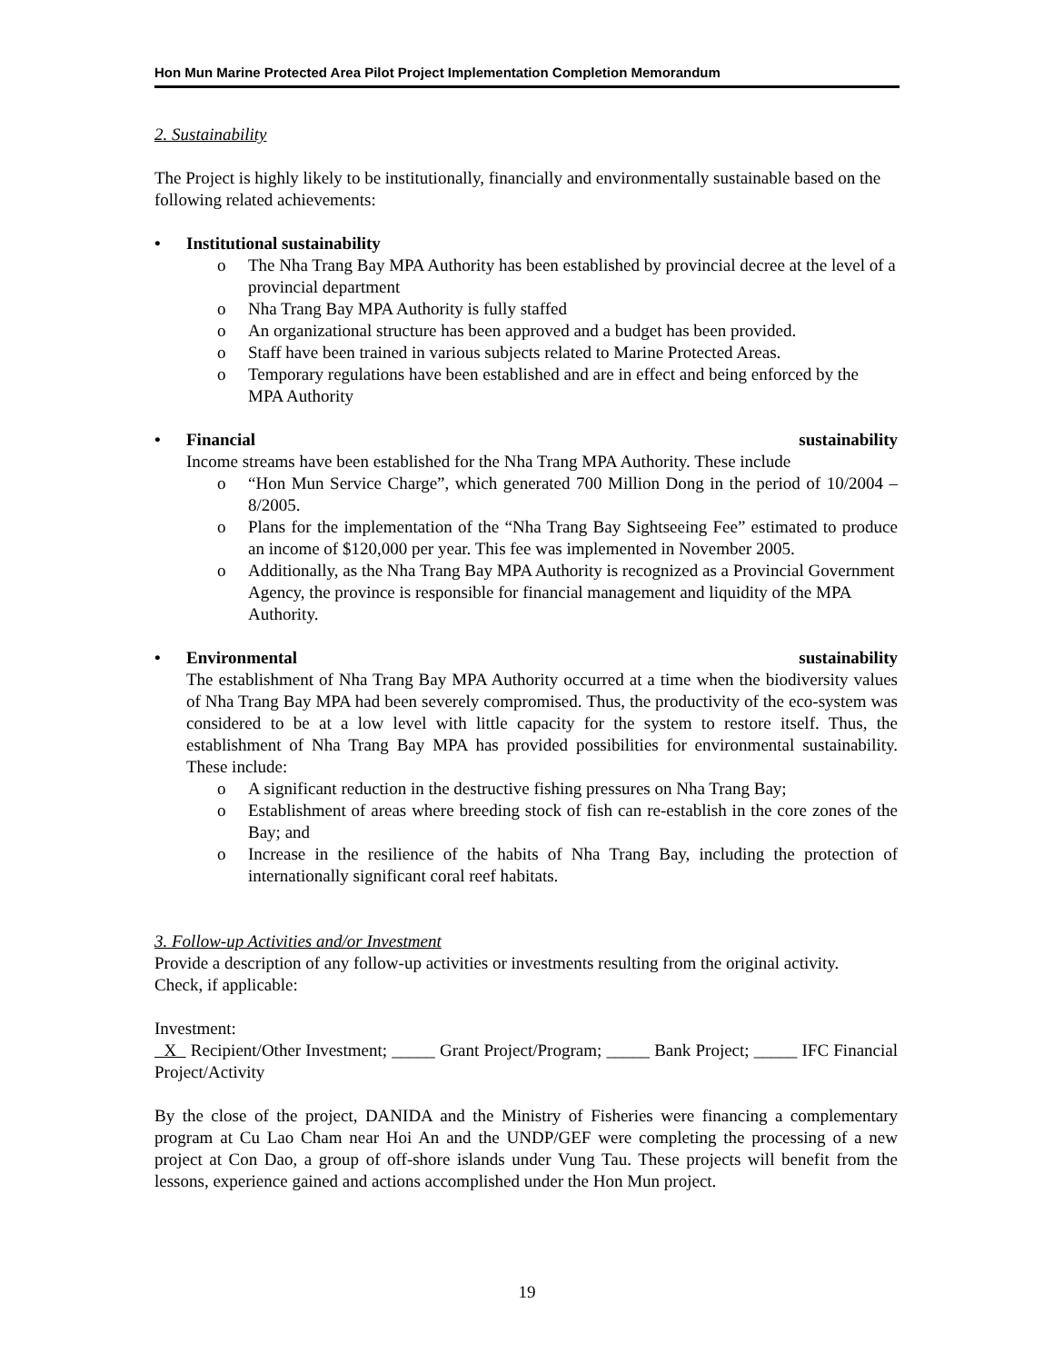Hon Mun Marine Protected Area Pilot Project Implementation Completion Memorandum
2. Sustainability
The Project is highly likely to be institutionally, financially and environmentally sustainable based on the following related achievements:
• Institutional sustainability
o The Nha Trang Bay MPA Authority has been established by provincial decree at the level of a provincial department
o Nha Trang Bay MPA Authority is fully staffed
o An organizational structure has been approved and a budget has been provided.
o Staff have been trained in various subjects related to Marine Protected Areas.
o Temporary regulations have been established and are in effect and being enforced by the MPA Authority
• Financial sustainability
Income streams have been established for the Nha Trang MPA Authority. These include
o “Hon Mun Service Charge”, which generated 700 Million Dong in the period of 10/2004 – 8/2005.
o Plans for the implementation of the “Nha Trang Bay Sightseeing Fee” estimated to produce an income of $120,000 per year. This fee was implemented in November 2005.
o Additionally, as the Nha Trang Bay MPA Authority is recognized as a Provincial Government Agency, the province is responsible for financial management and liquidity of the MPA Authority.
• Environmental sustainability
The establishment of Nha Trang Bay MPA Authority occurred at a time when the biodiversity values of Nha Trang Bay MPA had been severely compromised. Thus, the productivity of the eco-system was considered to be at a low level with little capacity for the system to restore itself. Thus, the establishment of Nha Trang Bay MPA has provided possibilities for environmental sustainability. These include:
o A significant reduction in the destructive fishing pressures on Nha Trang Bay;
o Establishment of areas where breeding stock of fish can re-establish in the core zones of the Bay; and
o Increase in the resilience of the habits of Nha Trang Bay, including the protection of internationally significant coral reef habitats.
3. Follow-up Activities and/or Investment
Provide a description of any follow-up activities or investments resulting from the original activity.
Check, if applicable:
Investment:
X Recipient/Other Investment; _____ Grant Project/Program; _____ Bank Project; _____ IFC Financial Project/Activity
By the close of the project, DANIDA and the Ministry of Fisheries were financing a complementary program at Cu Lao Cham near Hoi An and the UNDP/GEF were completing the processing of a new project at Con Dao, a group of off-shore islands under Vung Tau. These projects will benefit from the lessons, experience gained and actions accomplished under the Hon Mun project.
19